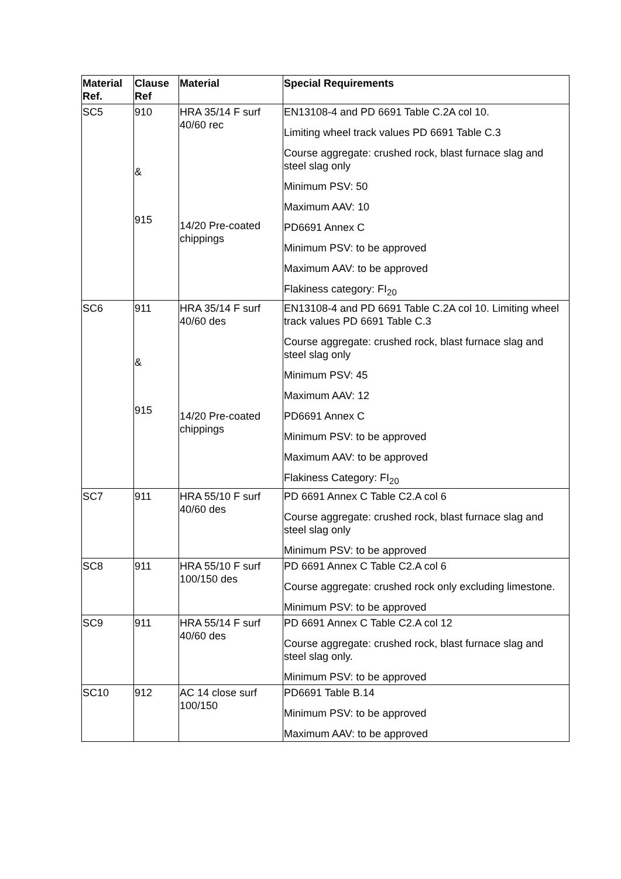| Material Ref. | Clause Ref | Material | Special Requirements |
| --- | --- | --- | --- |
| SC5 | 910 & 915 | HRA 35/14 F surf 40/60 rec 14/20 Pre-coated chippings | EN13108-4 and PD 6691 Table C.2A col 10. Limiting wheel track values PD 6691 Table C.3 Course aggregate: crushed rock, blast furnace slag and steel slag only Minimum PSV: 50 Maximum AAV: 10 PD6691 Annex C Minimum PSV: to be approved Maximum AAV: to be approved Flakiness category: FI<sub>20</sub> |
| SC6 | 911 & 915 | HRA 35/14 F surf 40/60 des 14/20 Pre-coated chippings | EN13108-4 and PD 6691 Table C.2A col 10. Limiting wheel track values PD 6691 Table C.3 Course aggregate: crushed rock, blast furnace slag and steel slag only Minimum PSV: 45 Maximum AAV: 12 PD6691 Annex C Minimum PSV: to be approved Maximum AAV: to be approved Flakiness Category: FI<sub>20</sub> |
| SC7 | 911 | HRA 55/10 F surf 40/60 des | PD 6691 Annex C Table C2.A col 6 Course aggregate: crushed rock, blast furnace slag and steel slag only Minimum PSV: to be approved |
| SC8 | 911 | HRA 55/10 F surf 100/150 des | PD 6691 Annex C Table C2.A col 6 Course aggregate: crushed rock only excluding limestone. Minimum PSV: to be approved |
| SC9 | 911 | HRA 55/14 F surf 40/60 des | PD 6691 Annex C Table C2.A col 12 Course aggregate: crushed rock, blast furnace slag and steel slag only. Minimum PSV: to be approved |
| SC10 | 912 | AC 14 close surf 100/150 | PD6691 Table B.14 Minimum PSV: to be approved Maximum AAV: to be approved |